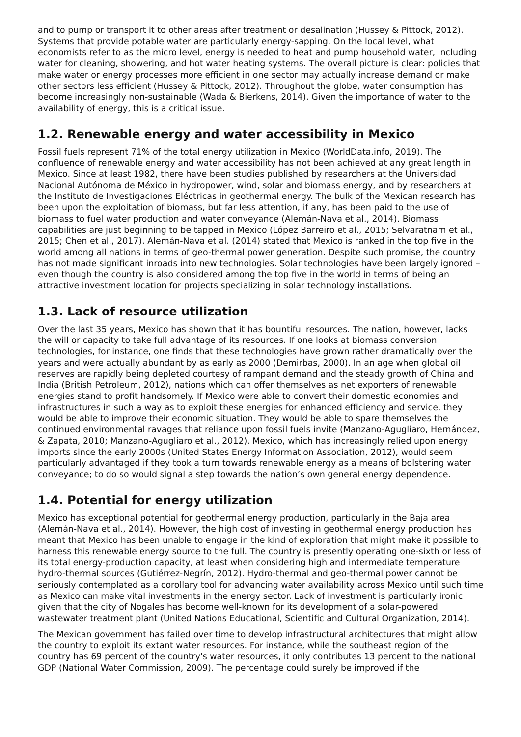and to pump or transport it to other areas after treatment or desalination (Hussey & Pittock, 2012). Systems that provide potable water are particularly energy-sapping. On the local level, what economists refer to as the micro level, energy is needed to heat and pump household water, including water for cleaning, showering, and hot water heating systems. The overall picture is clear: policies that make water or energy processes more efficient in one sector may actually increase demand or make other sectors less efficient (Hussey & Pittock, 2012). Throughout the globe, water consumption has become increasingly non-sustainable (Wada & Bierkens, 2014). Given the importance of water to the availability of energy, this is a critical issue.
1.2. Renewable energy and water accessibility in Mexico
Fossil fuels represent 71% of the total energy utilization in Mexico (WorldData.info, 2019). The confluence of renewable energy and water accessibility has not been achieved at any great length in Mexico. Since at least 1982, there have been studies published by researchers at the Universidad Nacional Autónoma de México in hydropower, wind, solar and biomass energy, and by researchers at the Instituto de Investigaciones Eléctricas in geothermal energy. The bulk of the Mexican research has been upon the exploitation of biomass, but far less attention, if any, has been paid to the use of biomass to fuel water production and water conveyance (Alemán-Nava et al., 2014). Biomass capabilities are just beginning to be tapped in Mexico (López Barreiro et al., 2015; Selvaratnam et al., 2015; Chen et al., 2017). Alemán-Nava et al. (2014) stated that Mexico is ranked in the top five in the world among all nations in terms of geo-thermal power generation. Despite such promise, the country has not made significant inroads into new technologies. Solar technologies have been largely ignored – even though the country is also considered among the top five in the world in terms of being an attractive investment location for projects specializing in solar technology installations.
1.3. Lack of resource utilization
Over the last 35 years, Mexico has shown that it has bountiful resources. The nation, however, lacks the will or capacity to take full advantage of its resources. If one looks at biomass conversion technologies, for instance, one finds that these technologies have grown rather dramatically over the years and were actually abundant by as early as 2000 (Demirbas, 2000). In an age when global oil reserves are rapidly being depleted courtesy of rampant demand and the steady growth of China and India (British Petroleum, 2012), nations which can offer themselves as net exporters of renewable energies stand to profit handsomely. If Mexico were able to convert their domestic economies and infrastructures in such a way as to exploit these energies for enhanced efficiency and service, they would be able to improve their economic situation. They would be able to spare themselves the continued environmental ravages that reliance upon fossil fuels invite (Manzano-Agugliaro, Hernández, & Zapata, 2010; Manzano-Agugliaro et al., 2012). Mexico, which has increasingly relied upon energy imports since the early 2000s (United States Energy Information Association, 2012), would seem particularly advantaged if they took a turn towards renewable energy as a means of bolstering water conveyance; to do so would signal a step towards the nation’s own general energy dependence.
1.4. Potential for energy utilization
Mexico has exceptional potential for geothermal energy production, particularly in the Baja area (Alemán-Nava et al., 2014). However, the high cost of investing in geothermal energy production has meant that Mexico has been unable to engage in the kind of exploration that might make it possible to harness this renewable energy source to the full. The country is presently operating one-sixth or less of its total energy-production capacity, at least when considering high and intermediate temperature hydro-thermal sources (Gutiérrez-Negrín, 2012). Hydro-thermal and geo-thermal power cannot be seriously contemplated as a corollary tool for advancing water availability across Mexico until such time as Mexico can make vital investments in the energy sector. Lack of investment is particularly ironic given that the city of Nogales has become well-known for its development of a solar-powered wastewater treatment plant (United Nations Educational, Scientific and Cultural Organization, 2014).
The Mexican government has failed over time to develop infrastructural architectures that might allow the country to exploit its extant water resources. For instance, while the southeast region of the country has 69 percent of the country's water resources, it only contributes 13 percent to the national GDP (National Water Commission, 2009). The percentage could surely be improved if the